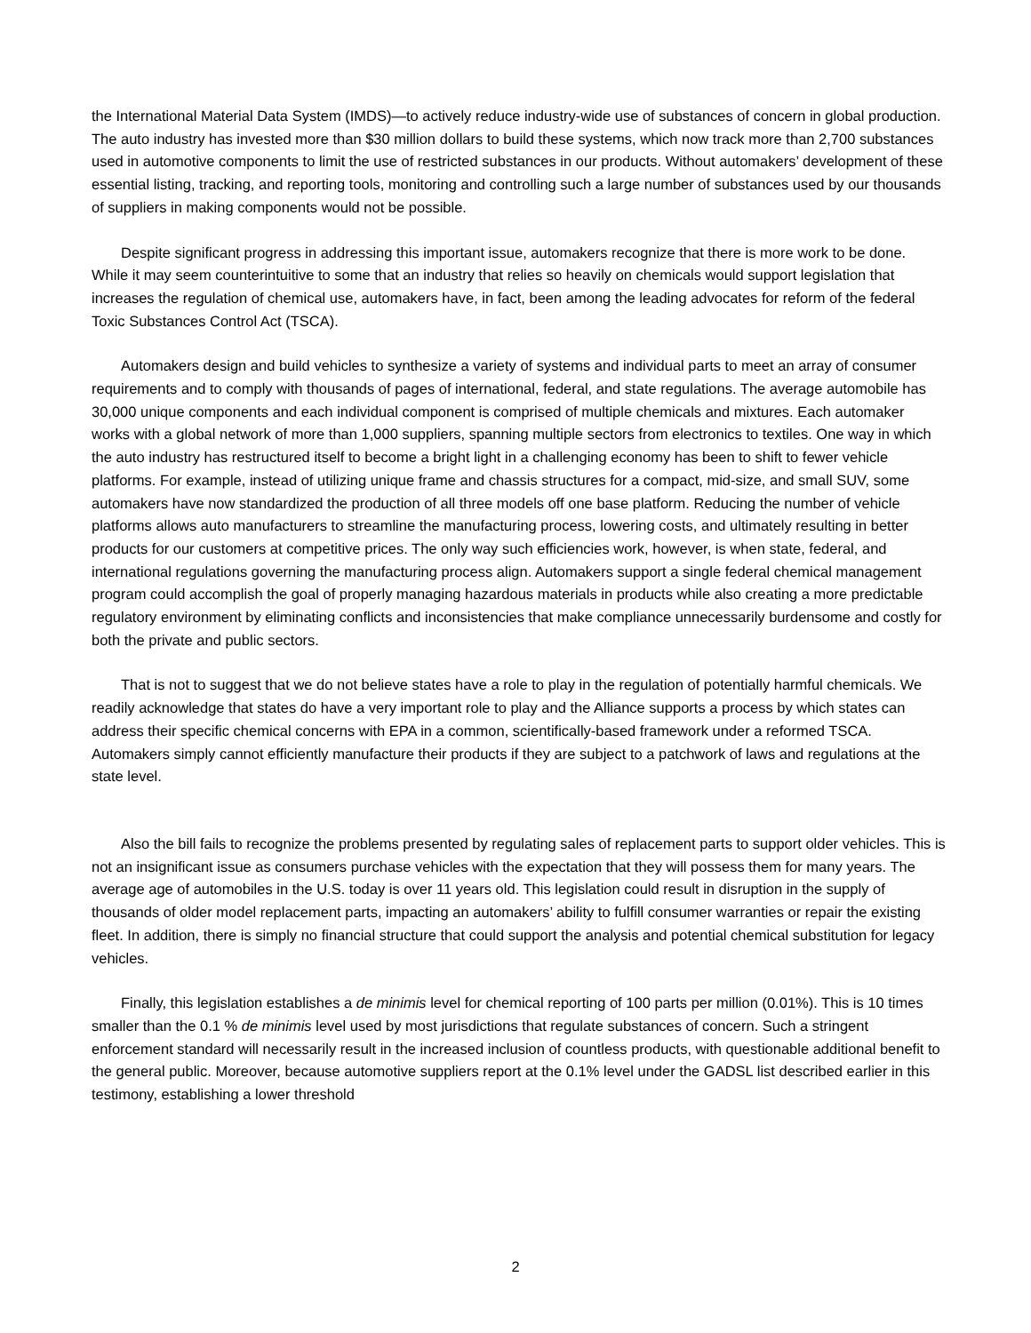the International Material Data System (IMDS)—to actively reduce industry-wide use of substances of concern in global production. The auto industry has invested more than $30 million dollars to build these systems, which now track more than 2,700 substances used in automotive components to limit the use of restricted substances in our products. Without automakers’ development of these essential listing, tracking, and reporting tools, monitoring and controlling such a large number of substances used by our thousands of suppliers in making components would not be possible.
Despite significant progress in addressing this important issue, automakers recognize that there is more work to be done. While it may seem counterintuitive to some that an industry that relies so heavily on chemicals would support legislation that increases the regulation of chemical use, automakers have, in fact, been among the leading advocates for reform of the federal Toxic Substances Control Act (TSCA).
Automakers design and build vehicles to synthesize a variety of systems and individual parts to meet an array of consumer requirements and to comply with thousands of pages of international, federal, and state regulations. The average automobile has 30,000 unique components and each individual component is comprised of multiple chemicals and mixtures. Each automaker works with a global network of more than 1,000 suppliers, spanning multiple sectors from electronics to textiles. One way in which the auto industry has restructured itself to become a bright light in a challenging economy has been to shift to fewer vehicle platforms. For example, instead of utilizing unique frame and chassis structures for a compact, mid-size, and small SUV, some automakers have now standardized the production of all three models off one base platform. Reducing the number of vehicle platforms allows auto manufacturers to streamline the manufacturing process, lowering costs, and ultimately resulting in better products for our customers at competitive prices. The only way such efficiencies work, however, is when state, federal, and international regulations governing the manufacturing process align. Automakers support a single federal chemical management program could accomplish the goal of properly managing hazardous materials in products while also creating a more predictable regulatory environment by eliminating conflicts and inconsistencies that make compliance unnecessarily burdensome and costly for both the private and public sectors.
That is not to suggest that we do not believe states have a role to play in the regulation of potentially harmful chemicals. We readily acknowledge that states do have a very important role to play and the Alliance supports a process by which states can address their specific chemical concerns with EPA in a common, scientifically-based framework under a reformed TSCA. Automakers simply cannot efficiently manufacture their products if they are subject to a patchwork of laws and regulations at the state level.
Also the bill fails to recognize the problems presented by regulating sales of replacement parts to support older vehicles. This is not an insignificant issue as consumers purchase vehicles with the expectation that they will possess them for many years. The average age of automobiles in the U.S. today is over 11 years old. This legislation could result in disruption in the supply of thousands of older model replacement parts, impacting an automakers’ ability to fulfill consumer warranties or repair the existing fleet. In addition, there is simply no financial structure that could support the analysis and potential chemical substitution for legacy vehicles.
Finally, this legislation establishes a de minimis level for chemical reporting of 100 parts per million (0.01%). This is 10 times smaller than the 0.1 % de minimis level used by most jurisdictions that regulate substances of concern. Such a stringent enforcement standard will necessarily result in the increased inclusion of countless products, with questionable additional benefit to the general public. Moreover, because automotive suppliers report at the 0.1% level under the GADSL list described earlier in this testimony, establishing a lower threshold
2